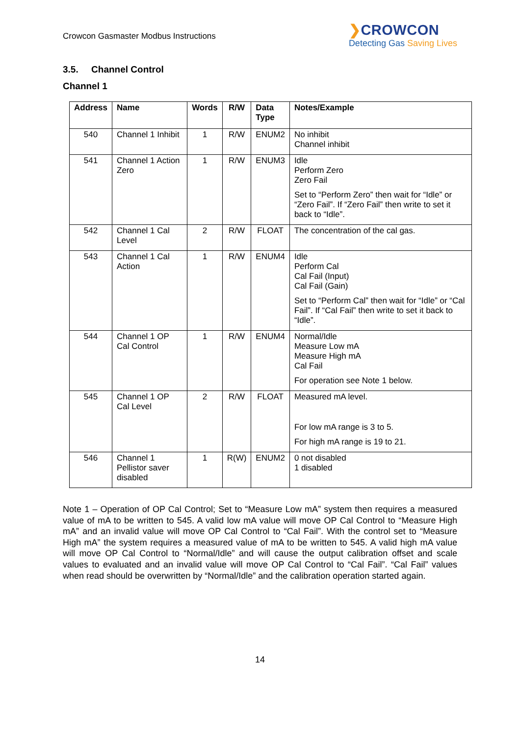Crowcon Gasmaster Modbus Instructions
❯CROWCON
Detecting Gas Saving Lives
3.5. Channel Control
Channel 1
| Address | Name | Words | R/W | Data Type | Notes/Example |
| --- | --- | --- | --- | --- | --- |
| 540 | Channel 1 Inhibit | 1 | R/W | ENUM2 | No inhibit Channel inhibit |
| 541 | Channel 1 Action Zero | 1 | R/W | ENUM3 | Idle Perform Zero Zero Fail Set to “Perform Zero” then wait for “Idle” or “Zero Fail”. If “Zero Fail” then write to set it back to “Idle”. |
| 542 | Channel 1 Cal Level | 2 | R/W | FLOAT | The concentration of the cal gas. |
| 543 | Channel 1 Cal Action | 1 | R/W | ENUM4 | Idle Perform Cal Cal Fail (Input) Cal Fail (Gain) Set to “Perform Cal” then wait for “Idle” or “Cal Fail”. If “Cal Fail” then write to set it back to “Idle”. |
| 544 | Channel 1 OP Cal Control | 1 | R/W | ENUM4 | Normal/Idle Measure Low mA Measure High mA Cal Fail For operation see Note 1 below. |
| 545 | Channel 1 OP Cal Level | 2 | R/W | FLOAT | Measured mA level. For low mA range is 3 to 5. For high mA range is 19 to 21. |
| 546 | Channel 1 Pellistor saver disabled | 1 | R(W) | ENUM2 | 0 not disabled 1 disabled |
Note 1 – Operation of OP Cal Control; Set to “Measure Low mA” system then requires a measured value of mA to be written to 545. A valid low mA value will move OP Cal Control to “Measure High mA” and an invalid value will move OP Cal Control to “Cal Fail”. With the control set to “Measure High mA” the system requires a measured value of mA to be written to 545. A valid high mA value will move OP Cal Control to “Normal/Idle” and will cause the output calibration offset and scale values to evaluated and an invalid value will move OP Cal Control to “Cal Fail”. “Cal Fail” values when read should be overwritten by “Normal/Idle” and the calibration operation started again.
14